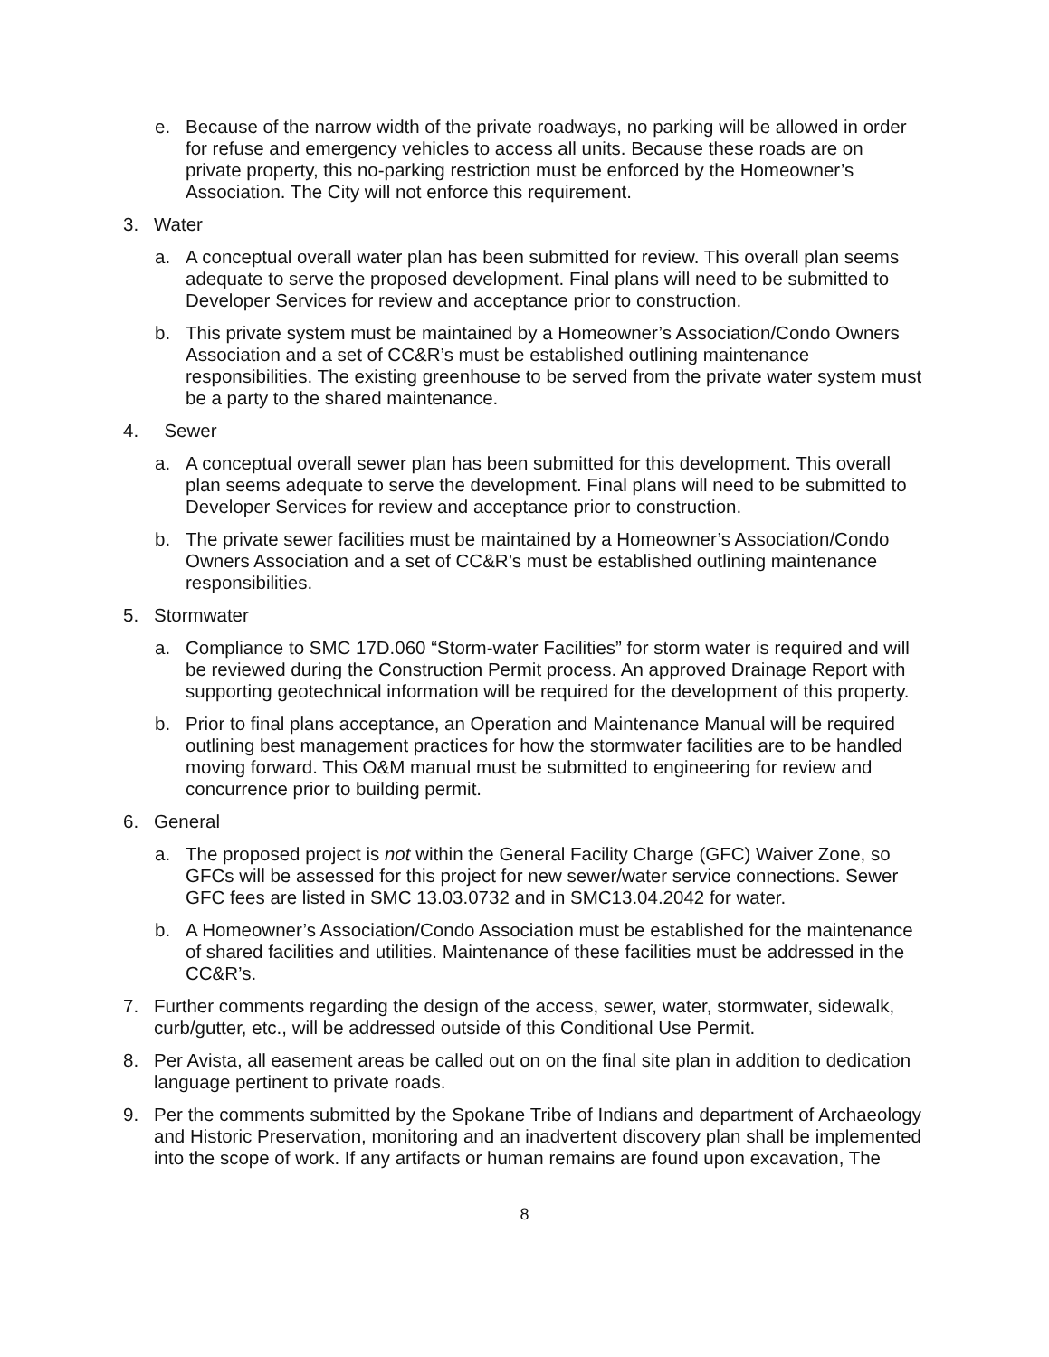e. Because of the narrow width of the private roadways, no parking will be allowed in order for refuse and emergency vehicles to access all units. Because these roads are on private property, this no-parking restriction must be enforced by the Homeowner’s Association. The City will not enforce this requirement.
3. Water
a. A conceptual overall water plan has been submitted for review. This overall plan seems adequate to serve the proposed development. Final plans will need to be submitted to Developer Services for review and acceptance prior to construction.
b. This private system must be maintained by a Homeowner’s Association/Condo Owners Association and a set of CC&R’s must be established outlining maintenance responsibilities. The existing greenhouse to be served from the private water system must be a party to the shared maintenance.
4. Sewer
a. A conceptual overall sewer plan has been submitted for this development. This overall plan seems adequate to serve the development. Final plans will need to be submitted to Developer Services for review and acceptance prior to construction.
b. The private sewer facilities must be maintained by a Homeowner’s Association/Condo Owners Association and a set of CC&R’s must be established outlining maintenance responsibilities.
5. Stormwater
a. Compliance to SMC 17D.060 “Storm-water Facilities” for storm water is required and will be reviewed during the Construction Permit process. An approved Drainage Report with supporting geotechnical information will be required for the development of this property.
b. Prior to final plans acceptance, an Operation and Maintenance Manual will be required outlining best management practices for how the stormwater facilities are to be handled moving forward. This O&M manual must be submitted to engineering for review and concurrence prior to building permit.
6. General
a. The proposed project is not within the General Facility Charge (GFC) Waiver Zone, so GFCs will be assessed for this project for new sewer/water service connections. Sewer GFC fees are listed in SMC 13.03.0732 and in SMC13.04.2042 for water.
b. A Homeowner’s Association/Condo Association must be established for the maintenance of shared facilities and utilities. Maintenance of these facilities must be addressed in the CC&R’s.
7. Further comments regarding the design of the access, sewer, water, stormwater, sidewalk, curb/gutter, etc., will be addressed outside of this Conditional Use Permit.
8. Per Avista, all easement areas be called out on on the final site plan in addition to dedication language pertinent to private roads.
9. Per the comments submitted by the Spokane Tribe of Indians and department of Archaeology and Historic Preservation, monitoring and an inadvertent discovery plan shall be implemented into the scope of work. If any artifacts or human remains are found upon excavation, The
8